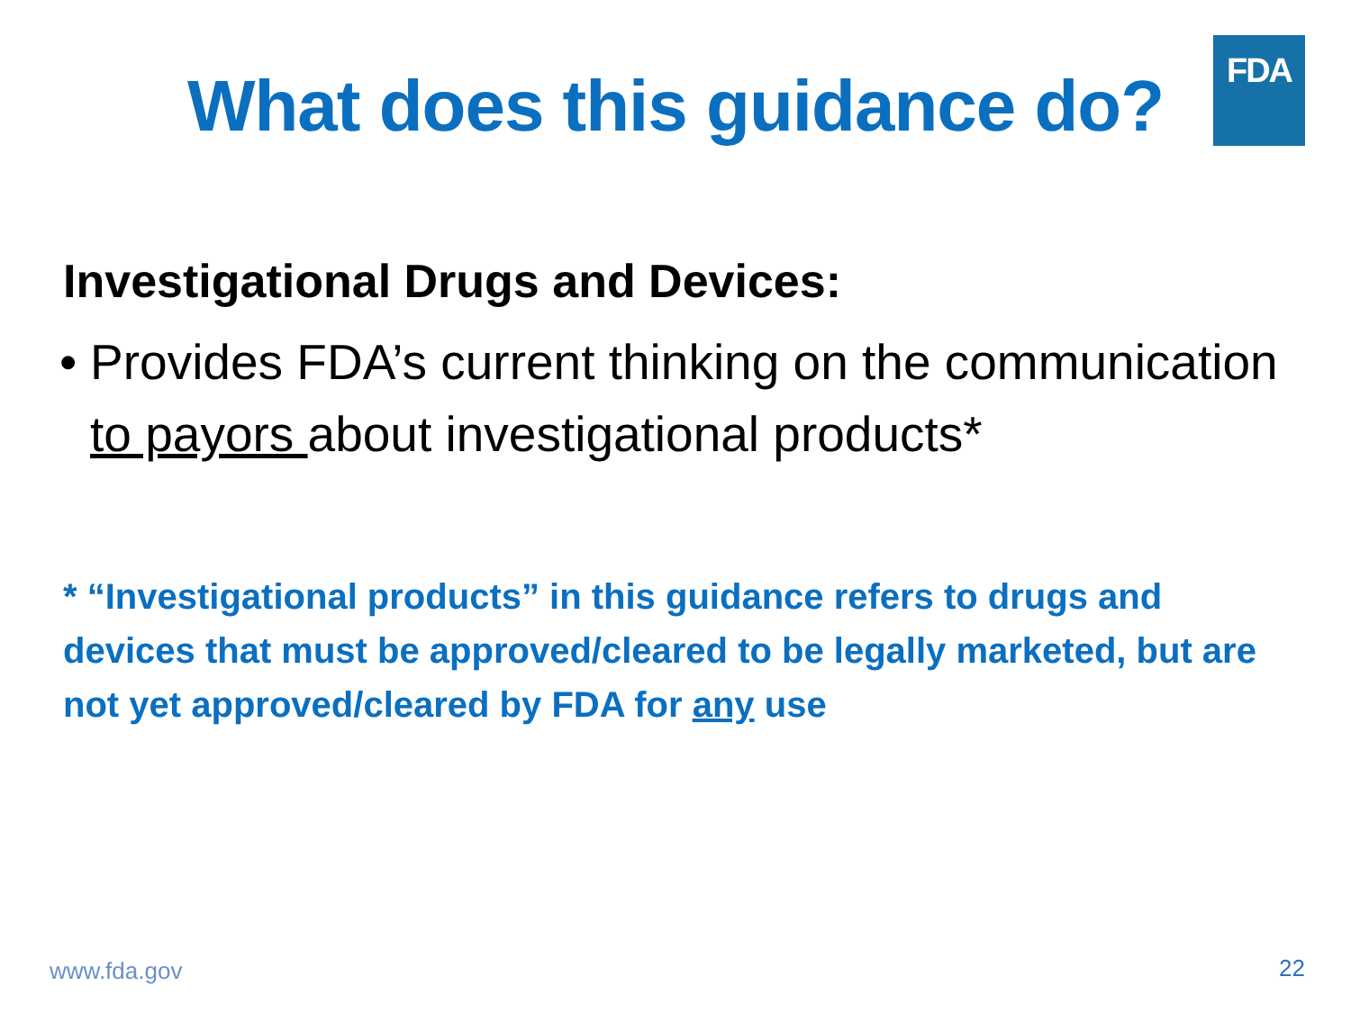FDA
What does this guidance do?
Investigational Drugs and Devices:
• Provides FDA’s current thinking on the communication to payors about investigational products*
* “Investigational products” in this guidance refers to drugs and devices that must be approved/cleared to be legally marketed, but are not yet approved/cleared by FDA for any use
www.fda.gov 22